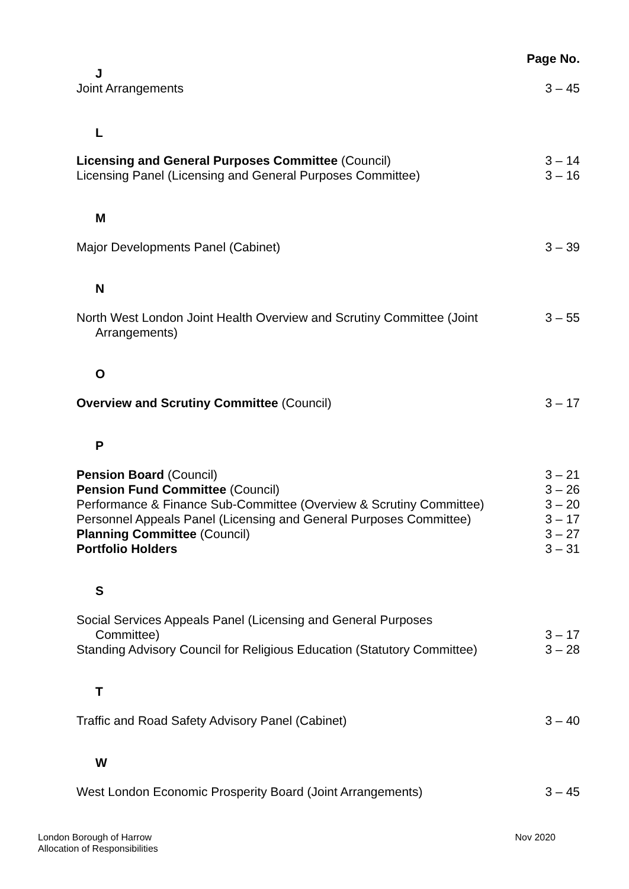Page No.
J
Joint Arrangements 3 – 45
L
Licensing and General Purposes Committee (Council) 3 – 14
Licensing Panel (Licensing and General Purposes Committee) 3 – 16
M
Major Developments Panel (Cabinet) 3 – 39
N
North West London Joint Health Overview and Scrutiny Committee (Joint
Arrangements) 3 – 55
O
Overview and Scrutiny Committee (Council) 3 – 17
P
Pension Board (Council) 3 – 21
Pension Fund Committee (Council) 3 – 26
Performance & Finance Sub-Committee (Overview & Scrutiny Committee) 3 – 20
Personnel Appeals Panel (Licensing and General Purposes Committee) 3 – 17
Planning Committee (Council) 3 – 27
Portfolio Holders 3 – 31
S
Social Services Appeals Panel (Licensing and General Purposes
Committee)
3 – 17
Standing Advisory Council for Religious Education (Statutory Committee) 3 – 28
T
Traffic and Road Safety Advisory Panel (Cabinet) 3 – 40
W
West London Economic Prosperity Board (Joint Arrangements) 3 – 45
London Borough of Harrow
Allocation of Responsibilities Nov 2020